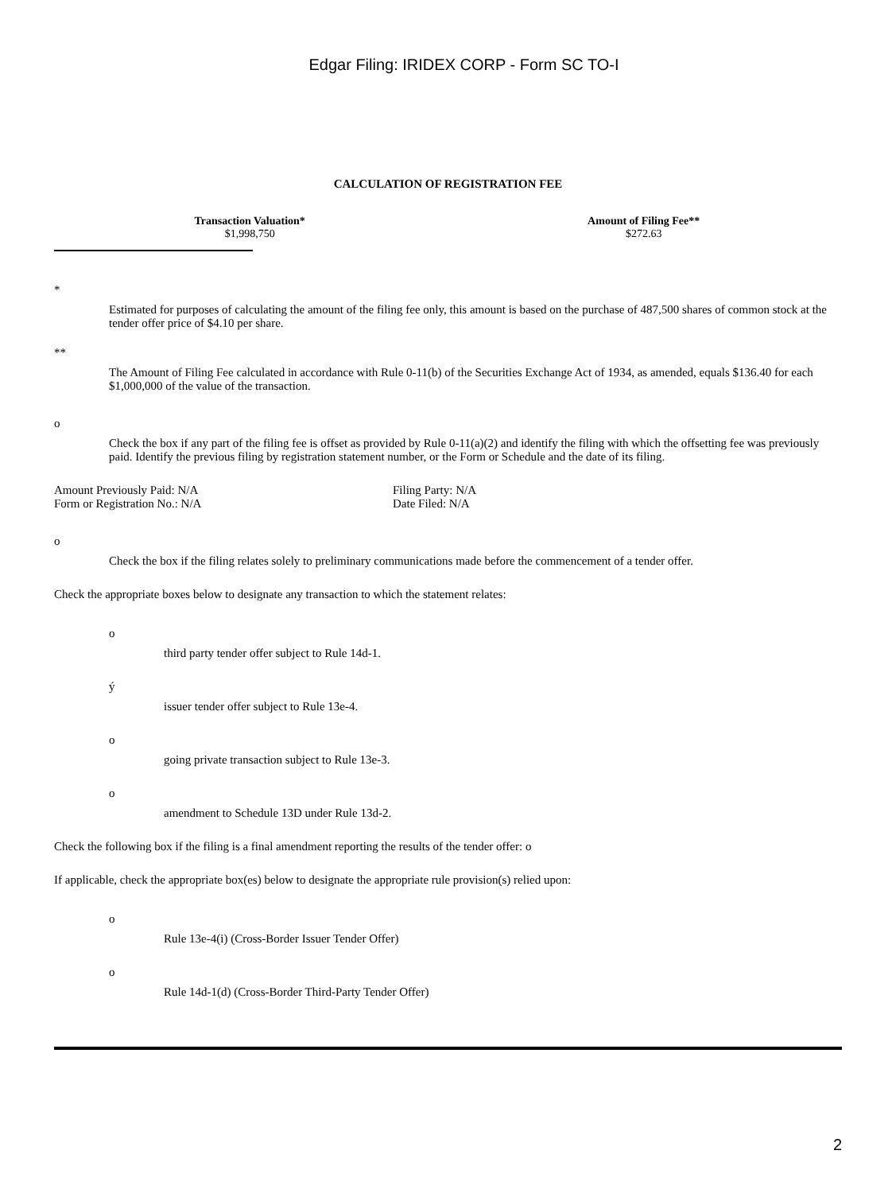Edgar Filing: IRIDEX CORP - Form SC TO-I
CALCULATION OF REGISTRATION FEE
| Transaction Valuation* | Amount of Filing Fee** |
| --- | --- |
| $1,998,750 | $272.63 |
*
Estimated for purposes of calculating the amount of the filing fee only, this amount is based on the purchase of 487,500 shares of common stock at the tender offer price of $4.10 per share.
**
The Amount of Filing Fee calculated in accordance with Rule 0-11(b) of the Securities Exchange Act of 1934, as amended, equals $136.40 for each $1,000,000 of the value of the transaction.
o
Check the box if any part of the filing fee is offset as provided by Rule 0-11(a)(2) and identify the filing with which the offsetting fee was previously paid. Identify the previous filing by registration statement number, or the Form or Schedule and the date of its filing.
Amount Previously Paid: N/A Filing Party: N/A
Form or Registration No.: N/A Date Filed: N/A
o
Check the box if the filing relates solely to preliminary communications made before the commencement of a tender offer.
Check the appropriate boxes below to designate any transaction to which the statement relates:
o
third party tender offer subject to Rule 14d-1.
ý
issuer tender offer subject to Rule 13e-4.
o
going private transaction subject to Rule 13e-3.
o
amendment to Schedule 13D under Rule 13d-2.
Check the following box if the filing is a final amendment reporting the results of the tender offer: o
If applicable, check the appropriate box(es) below to designate the appropriate rule provision(s) relied upon:
o
Rule 13e-4(i) (Cross-Border Issuer Tender Offer)
o
Rule 14d-1(d) (Cross-Border Third-Party Tender Offer)
2